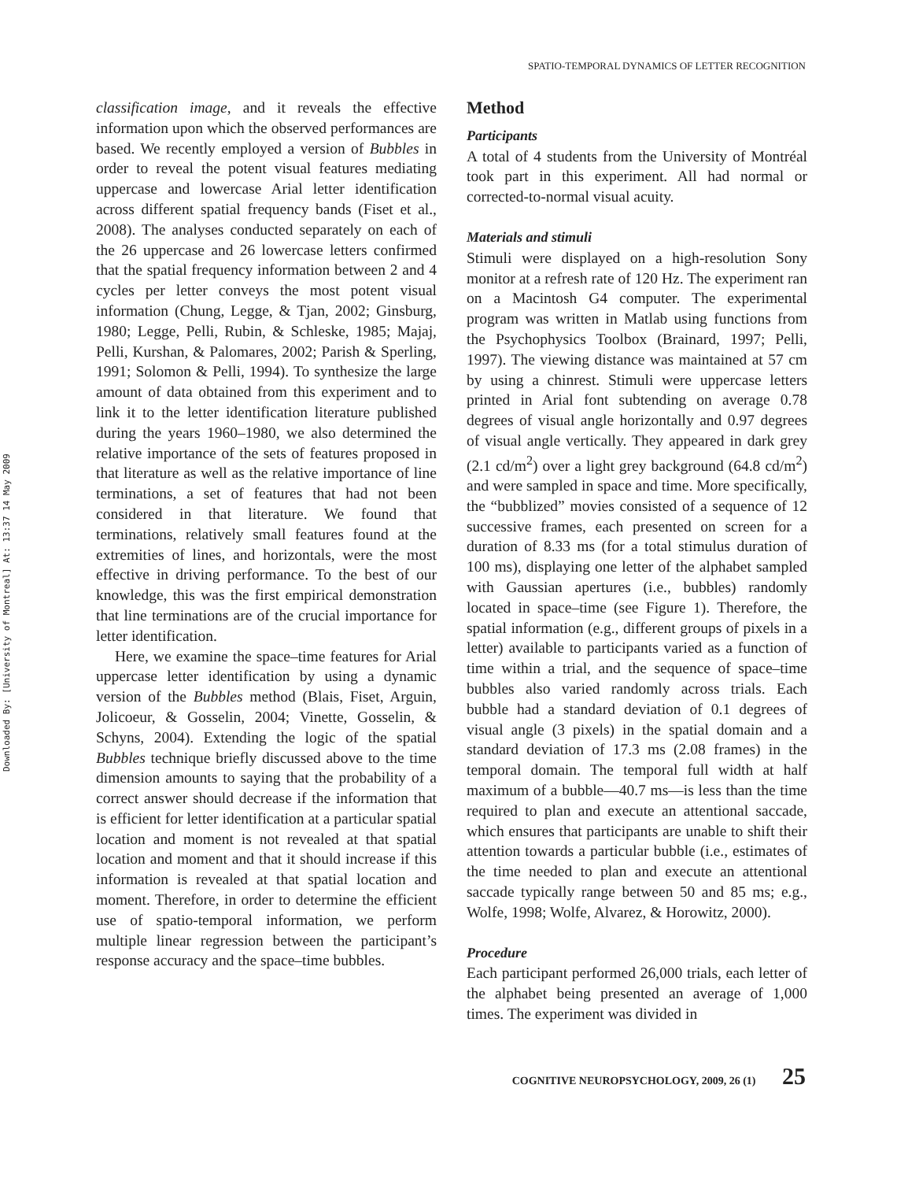Downloaded By: [University of Montreal] At: 13:37 14 May 2009
SPATIO-TEMPORAL DYNAMICS OF LETTER RECOGNITION
classification image, and it reveals the effective information upon which the observed performances are based. We recently employed a version of Bubbles in order to reveal the potent visual features mediating uppercase and lowercase Arial letter identification across different spatial frequency bands (Fiset et al., 2008). The analyses conducted separately on each of the 26 uppercase and 26 lowercase letters confirmed that the spatial frequency information between 2 and 4 cycles per letter conveys the most potent visual information (Chung, Legge, & Tjan, 2002; Ginsburg, 1980; Legge, Pelli, Rubin, & Schleske, 1985; Majaj, Pelli, Kurshan, & Palomares, 2002; Parish & Sperling, 1991; Solomon & Pelli, 1994). To synthesize the large amount of data obtained from this experiment and to link it to the letter identification literature published during the years 1960–1980, we also determined the relative importance of the sets of features proposed in that literature as well as the relative importance of line terminations, a set of features that had not been considered in that literature. We found that terminations, relatively small features found at the extremities of lines, and horizontals, were the most effective in driving performance. To the best of our knowledge, this was the first empirical demonstration that line terminations are of the crucial importance for letter identification.
Here, we examine the space–time features for Arial uppercase letter identification by using a dynamic version of the Bubbles method (Blais, Fiset, Arguin, Jolicoeur, & Gosselin, 2004; Vinette, Gosselin, & Schyns, 2004). Extending the logic of the spatial Bubbles technique briefly discussed above to the time dimension amounts to saying that the probability of a correct answer should decrease if the information that is efficient for letter identification at a particular spatial location and moment is not revealed at that spatial location and moment and that it should increase if this information is revealed at that spatial location and moment. Therefore, in order to determine the efficient use of spatio-temporal information, we perform multiple linear regression between the participant’s response accuracy and the space–time bubbles.
Method
Participants
A total of 4 students from the University of Montréal took part in this experiment. All had normal or corrected-to-normal visual acuity.
Materials and stimuli
Stimuli were displayed on a high-resolution Sony monitor at a refresh rate of 120 Hz. The experiment ran on a Macintosh G4 computer. The experimental program was written in Matlab using functions from the Psychophysics Toolbox (Brainard, 1997; Pelli, 1997). The viewing distance was maintained at 57 cm by using a chinrest. Stimuli were uppercase letters printed in Arial font subtending on average 0.78 degrees of visual angle horizontally and 0.97 degrees of visual angle vertically. They appeared in dark grey (2.1 cd/m<sup>2</sup>) over a light grey background (64.8 cd/m<sup>2</sup>) and were sampled in space and time. More specifically, the “bubblized” movies consisted of a sequence of 12 successive frames, each presented on screen for a duration of 8.33 ms (for a total stimulus duration of 100 ms), displaying one letter of the alphabet sampled with Gaussian apertures (i.e., bubbles) randomly located in space–time (see Figure 1). Therefore, the spatial information (e.g., different groups of pixels in a letter) available to participants varied as a function of time within a trial, and the sequence of space–time bubbles also varied randomly across trials. Each bubble had a standard deviation of 0.1 degrees of visual angle (3 pixels) in the spatial domain and a standard deviation of 17.3 ms (2.08 frames) in the temporal domain. The temporal full width at half maximum of a bubble—40.7 ms—is less than the time required to plan and execute an attentional saccade, which ensures that participants are unable to shift their attention towards a particular bubble (i.e., estimates of the time needed to plan and execute an attentional saccade typically range between 50 and 85 ms; e.g., Wolfe, 1998; Wolfe, Alvarez, & Horowitz, 2000).
Procedure
Each participant performed 26,000 trials, each letter of the alphabet being presented an average of 1,000 times. The experiment was divided in
COGNITIVE NEUROPSYCHOLOGY, 2009, 26 (1) 25